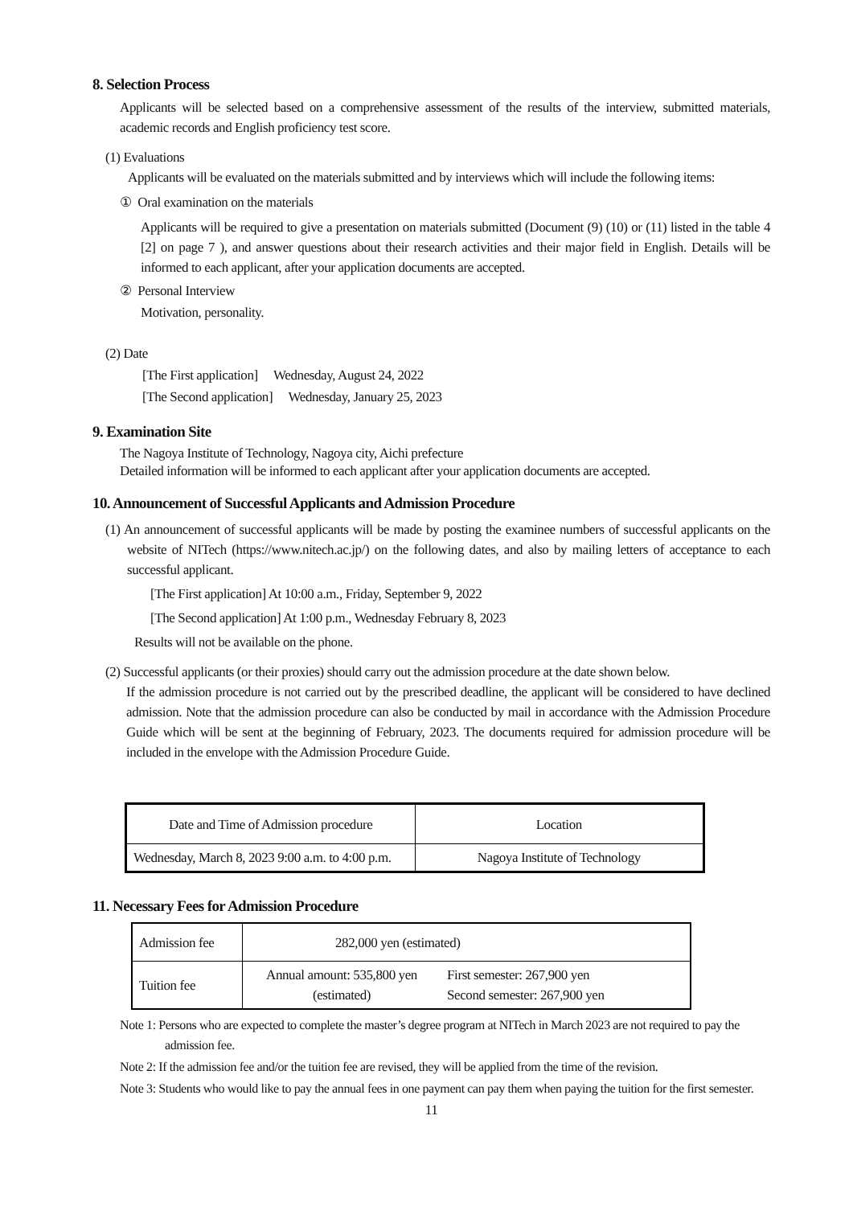8. Selection Process
Applicants will be selected based on a comprehensive assessment of the results of the interview, submitted materials, academic records and English proficiency test score.
(1) Evaluations
Applicants will be evaluated on the materials submitted and by interviews which will include the following items:
① Oral examination on the materials
Applicants will be required to give a presentation on materials submitted (Document (9) (10) or (11) listed in the table 4 [2] on page 7 ), and answer questions about their research activities and their major field in English. Details will be informed to each applicant, after your application documents are accepted.
② Personal Interview
Motivation, personality.
(2) Date
[The First application] Wednesday, August 24, 2022
[The Second application] Wednesday, January 25, 2023
9. Examination Site
The Nagoya Institute of Technology, Nagoya city, Aichi prefecture
Detailed information will be informed to each applicant after your application documents are accepted.
10. Announcement of Successful Applicants and Admission Procedure
(1) An announcement of successful applicants will be made by posting the examinee numbers of successful applicants on the website of NITech (https://www.nitech.ac.jp/) on the following dates, and also by mailing letters of acceptance to each successful applicant.
[The First application] At 10:00 a.m., Friday, September 9, 2022
[The Second application] At 1:00 p.m., Wednesday February 8, 2023
Results will not be available on the phone.
(2) Successful applicants (or their proxies) should carry out the admission procedure at the date shown below.
If the admission procedure is not carried out by the prescribed deadline, the applicant will be considered to have declined admission. Note that the admission procedure can also be conducted by mail in accordance with the Admission Procedure Guide which will be sent at the beginning of February, 2023. The documents required for admission procedure will be included in the envelope with the Admission Procedure Guide.
| Date and Time of Admission procedure | Location |
| --- | --- |
| Wednesday, March 8, 2023 9:00 a.m. to 4:00 p.m. | Nagoya Institute of Technology |
11. Necessary Fees for Admission Procedure
| Admission fee | 282,000 yen (estimated) | |
| Tuition fee | Annual amount: 535,800 yen (estimated) | First semester: 267,900 yen Second semester: 267,900 yen |
Note 1: Persons who are expected to complete the master’s degree program at NITech in March 2023 are not required to pay the admission fee.
Note 2: If the admission fee and/or the tuition fee are revised, they will be applied from the time of the revision.
Note 3: Students who would like to pay the annual fees in one payment can pay them when paying the tuition for the first semester.
11